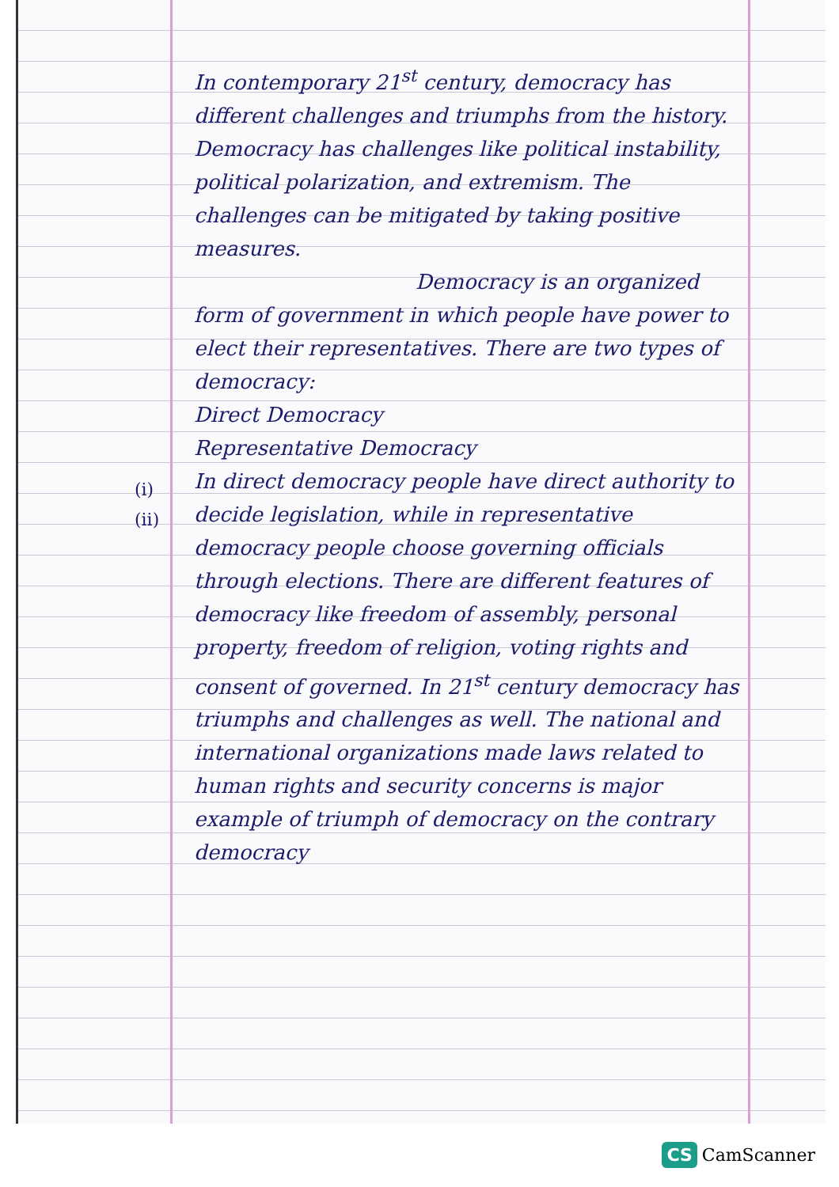(i)
(ii)
In contemporary 21<sup>st</sup> century, democracy has different challenges and triumphs from the history. Democracy has challenges like political instability, political polarization, and extremism. The challenges can be mitigated by taking positive measures.
Democracy is an organized form of government in which people have power to elect their representatives. There are two types of democracy:
Direct Democracy
Representative Democracy
In direct democracy people have direct authority to decide legislation, while in representative democracy people choose governing officials through elections. There are different features of democracy like freedom of assembly, personal property, freedom of religion, voting rights and consent of governed. In 21<sup>st</sup> century democracy has triumphs and challenges as well. The national and international organizations made laws related to human rights and security concerns is major example of triumph of democracy on the contrary democracy
CS CamScanner